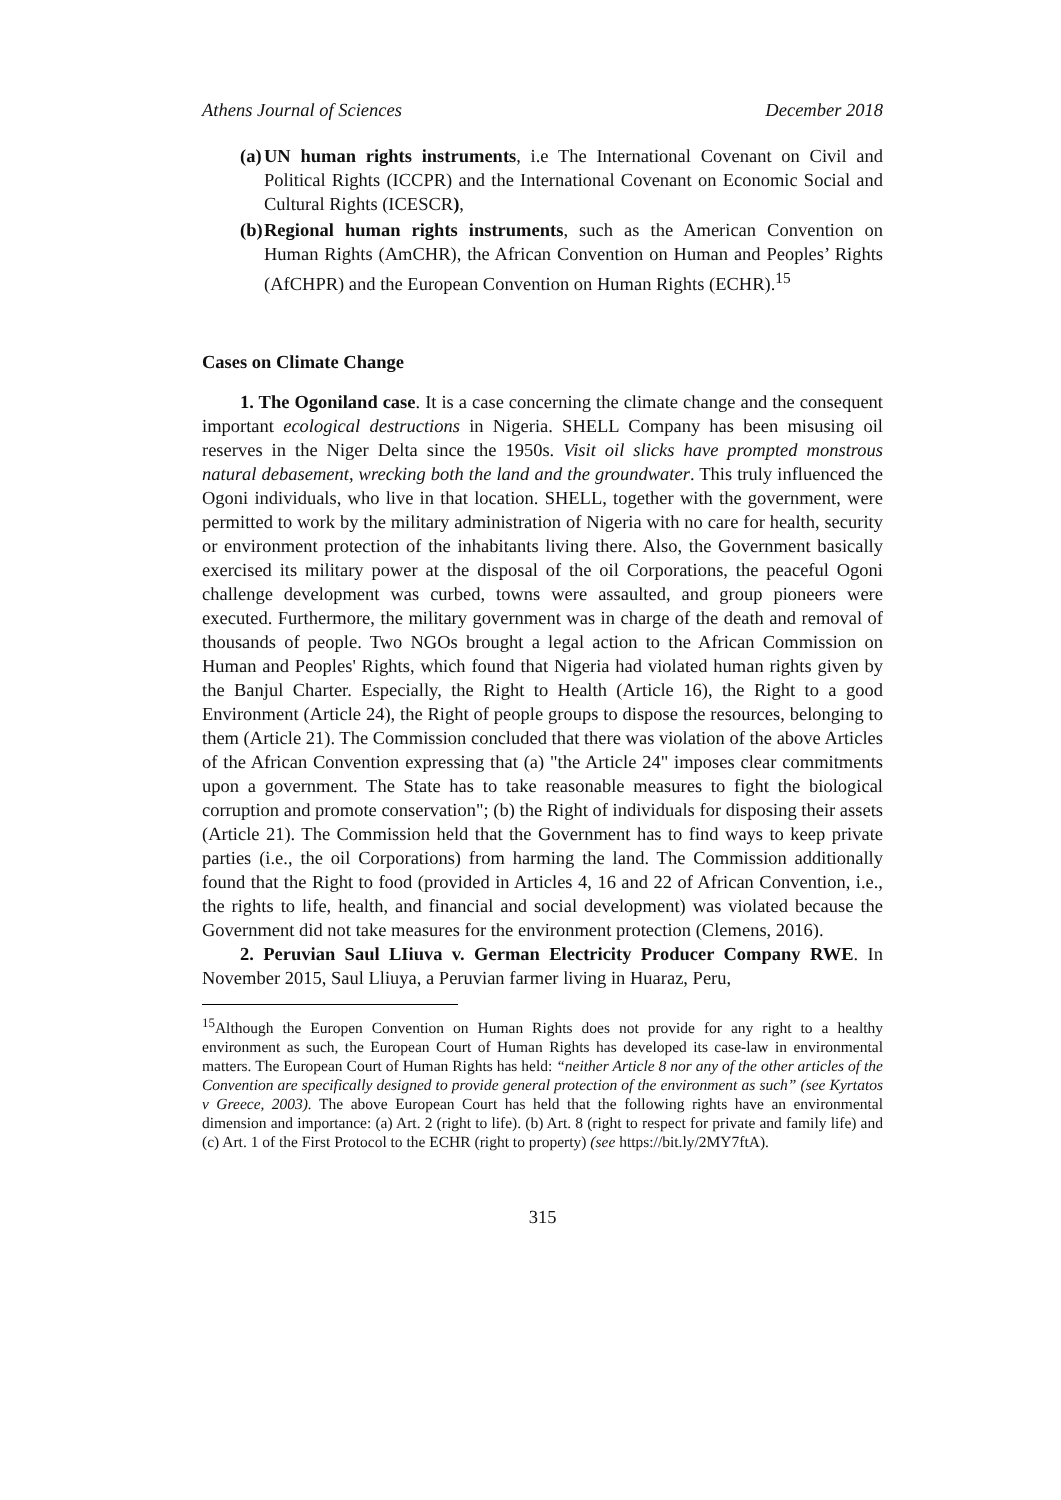Athens Journal of Sciences December 2018
(a) UN human rights instruments, i.e The International Covenant on Civil and Political Rights (ICCPR) and the International Covenant on Economic Social and Cultural Rights (ICESCR),
(b) Regional human rights instruments, such as the American Convention on Human Rights (AmCHR), the African Convention on Human and Peoples’ Rights (AfCHPR) and the European Convention on Human Rights (ECHR).<sup>15</sup>
Cases on Climate Change
1. The Ogoniland case. It is a case concerning the climate change and the consequent important ecological destructions in Nigeria. SHELL Company has been misusing oil reserves in the Niger Delta since the 1950s. Visit oil slicks have prompted monstrous natural debasement, wrecking both the land and the groundwater. This truly influenced the Ogoni individuals, who live in that location. SHELL, together with the government, were permitted to work by the military administration of Nigeria with no care for health, security or environment protection of the inhabitants living there. Also, the Government basically exercised its military power at the disposal of the oil Corporations, the peaceful Ogoni challenge development was curbed, towns were assaulted, and group pioneers were executed. Furthermore, the military government was in charge of the death and removal of thousands of people. Two NGOs brought a legal action to the African Commission on Human and Peoples' Rights, which found that Nigeria had violated human rights given by the Banjul Charter. Especially, the Right to Health (Article 16), the Right to a good Environment (Article 24), the Right of people groups to dispose the resources, belonging to them (Article 21). The Commission concluded that there was violation of the above Articles of the African Convention expressing that (a) "the Article 24" imposes clear commitments upon a government. The State has to take reasonable measures to fight the biological corruption and promote conservation"; (b) the Right of individuals for disposing their assets (Article 21). The Commission held that the Government has to find ways to keep private parties (i.e., the oil Corporations) from harming the land. The Commission additionally found that the Right to food (provided in Articles 4, 16 and 22 of African Convention, i.e., the rights to life, health, and financial and social development) was violated because the Government did not take measures for the environment protection (Clemens, 2016).
2. Peruvian Saul LIiuva v. German Electricity Producer Company RWE. In November 2015, Saul Lliuya, a Peruvian farmer living in Huaraz, Peru,
<sup>15</sup> Although the Europen Convention on Human Rights does not provide for any right to a healthy environment as such, the European Court of Human Rights has developed its case-law in environmental matters. The European Court of Human Rights has held: “neither Article 8 nor any of the other articles of the Convention are specifically designed to provide general protection of the environment as such” (see Kyrtatos v Greece, 2003). The above European Court has held that the following rights have an environmental dimension and importance: (a) Art. 2 (right to life). (b) Art. 8 (right to respect for private and family life) and (c) Art. 1 of the First Protocol to the ECHR (right to property) (see https://bit.ly/2MY7ftA).
315